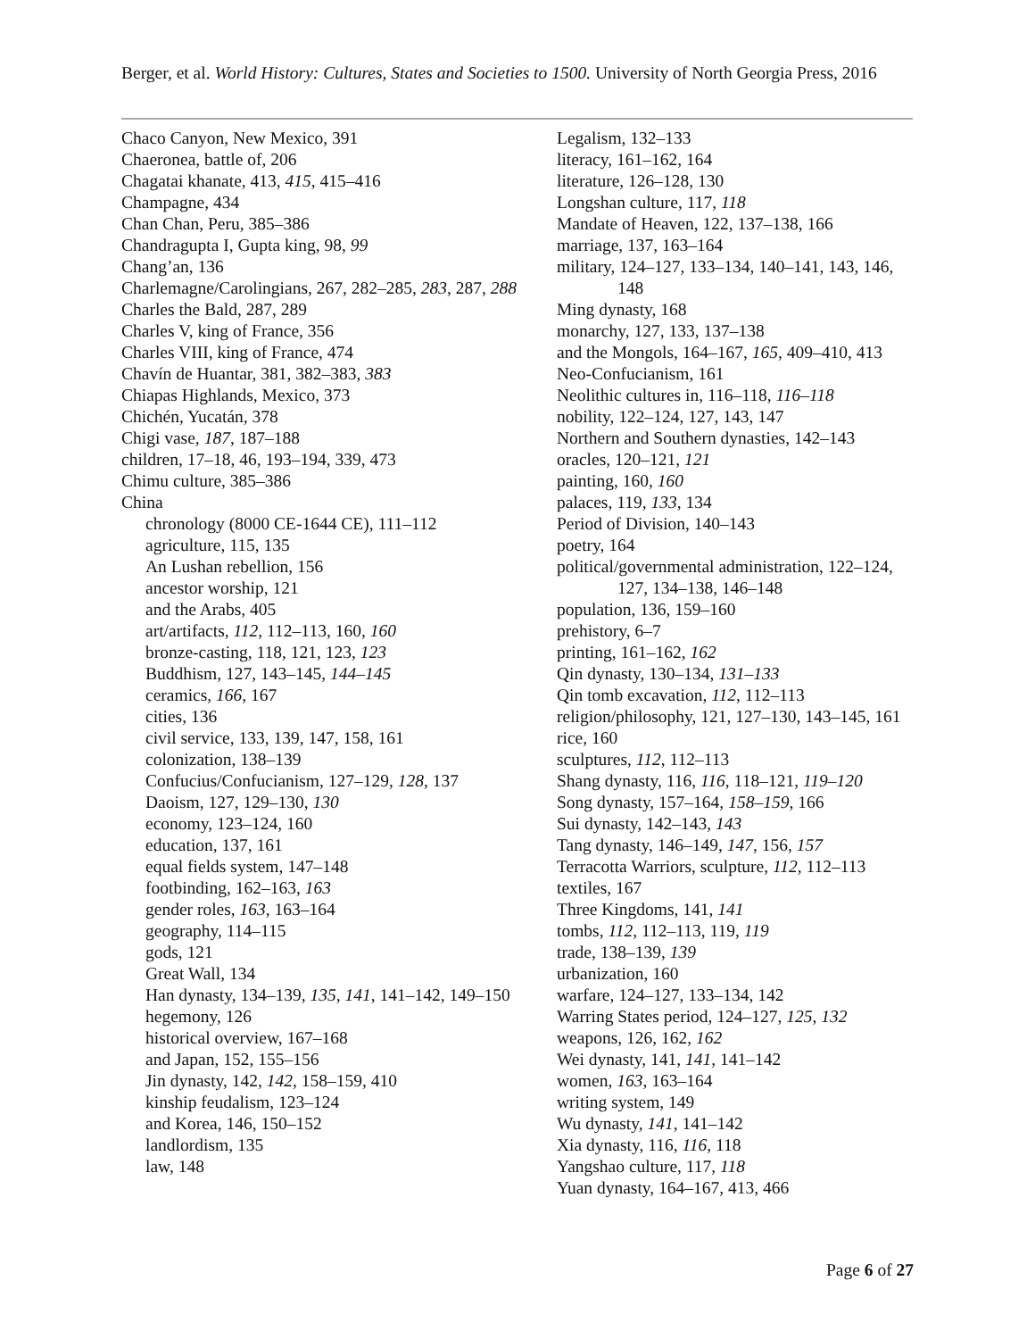Berger, et al. World History: Cultures, States and Societies to 1500. University of North Georgia Press, 2016
Chaco Canyon, New Mexico, 391
Chaeronea, battle of, 206
Chagatai khanate, 413, 415, 415–416
Champagne, 434
Chan Chan, Peru, 385–386
Chandragupta I, Gupta king, 98, 99
Chang’an, 136
Charlemagne/Carolingians, 267, 282–285, 283, 287, 288
Charles the Bald, 287, 289
Charles V, king of France, 356
Charles VIII, king of France, 474
Chavín de Huantar, 381, 382–383, 383
Chiapas Highlands, Mexico, 373
Chichén, Yucatán, 378
Chigi vase, 187, 187–188
children, 17–18, 46, 193–194, 339, 473
Chimu culture, 385–386
China
chronology (8000 CE-1644 CE), 111–112
agriculture, 115, 135
An Lushan rebellion, 156
ancestor worship, 121
and the Arabs, 405
art/artifacts, 112, 112–113, 160, 160
bronze-casting, 118, 121, 123, 123
Buddhism, 127, 143–145, 144–145
ceramics, 166, 167
cities, 136
civil service, 133, 139, 147, 158, 161
colonization, 138–139
Confucius/Confucianism, 127–129, 128, 137
Daoism, 127, 129–130, 130
economy, 123–124, 160
education, 137, 161
equal fields system, 147–148
footbinding, 162–163, 163
gender roles, 163, 163–164
geography, 114–115
gods, 121
Great Wall, 134
Han dynasty, 134–139, 135, 141, 141–142, 149–150
hegemony, 126
historical overview, 167–168
and Japan, 152, 155–156
Jin dynasty, 142, 142, 158–159, 410
kinship feudalism, 123–124
and Korea, 146, 150–152
landlordism, 135
law, 148
Legalism, 132–133
literacy, 161–162, 164
literature, 126–128, 130
Longshan culture, 117, 118
Mandate of Heaven, 122, 137–138, 166
marriage, 137, 163–164
military, 124–127, 133–134, 140–141, 143, 146, 148
Ming dynasty, 168
monarchy, 127, 133, 137–138
and the Mongols, 164–167, 165, 409–410, 413
Neo-Confucianism, 161
Neolithic cultures in, 116–118, 116–118
nobility, 122–124, 127, 143, 147
Northern and Southern dynasties, 142–143
oracles, 120–121, 121
painting, 160, 160
palaces, 119, 133, 134
Period of Division, 140–143
poetry, 164
political/governmental administration, 122–124, 127, 134–138, 146–148
population, 136, 159–160
prehistory, 6–7
printing, 161–162, 162
Qin dynasty, 130–134, 131–133
Qin tomb excavation, 112, 112–113
religion/philosophy, 121, 127–130, 143–145, 161
rice, 160
sculptures, 112, 112–113
Shang dynasty, 116, 116, 118–121, 119–120
Song dynasty, 157–164, 158–159, 166
Sui dynasty, 142–143, 143
Tang dynasty, 146–149, 147, 156, 157
Terracotta Warriors, sculpture, 112, 112–113
textiles, 167
Three Kingdoms, 141, 141
tombs, 112, 112–113, 119, 119
trade, 138–139, 139
urbanization, 160
warfare, 124–127, 133–134, 142
Warring States period, 124–127, 125, 132
weapons, 126, 162, 162
Wei dynasty, 141, 141, 141–142
women, 163, 163–164
writing system, 149
Wu dynasty, 141, 141–142
Xia dynasty, 116, 116, 118
Yangshao culture, 117, 118
Yuan dynasty, 164–167, 413, 466
Page 6 of 27